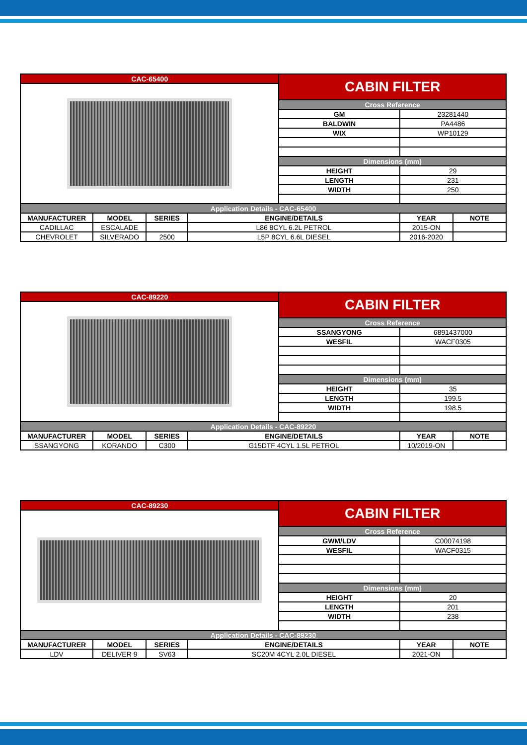| CAC-65400 | | | | CABIN FILTER | | |
| | | | | Cross Reference | | |
| | | | | GM | 23281440 | |
| | | | | BALDWIN | PA4486 | |
| | | | | WIX | WP10129 | |
| | | | | Dimensions (mm) | | |
| | | | | HEIGHT | 29 | |
| | | | | LENGTH | 231 | |
| | | | | WIDTH | 250 | |
| Application Details - CAC-65400 | | | | | | |
| MANUFACTURER | MODEL | SERIES | ENGINE/DETAILS | | YEAR | NOTE |
| CADILLAC | ESCALADE | | L86 8CYL 6.2L PETROL | | 2015-ON | |
| CHEVROLET | SILVERADO | 2500 | L5P 8CYL 6.6L DIESEL | | 2016-2020 | |
| CAC-89220 | | | | CABIN FILTER | | |
| | | | | Cross Reference | | |
| | | | | SSANGYONG | 6891437000 | |
| | | | | WESFIL | WACF0305 | |
| | | | | Dimensions (mm) | | |
| | | | | HEIGHT | 35 | |
| | | | | LENGTH | 199.5 | |
| | | | | WIDTH | 198.5 | |
| Application Details - CAC-89220 | | | | | | |
| MANUFACTURER | MODEL | SERIES | ENGINE/DETAILS | | YEAR | NOTE |
| SSANGYONG | KORANDO | C300 | G15DTF 4CYL 1.5L PETROL | | 10/2019-ON | |
| CAC-89230 | | | | CABIN FILTER | | |
| | | | | Cross Reference | | |
| | | | | GWM/LDV | C00074198 | |
| | | | | WESFIL | WACF0315 | |
| | | | | Dimensions (mm) | | |
| | | | | HEIGHT | 20 | |
| | | | | LENGTH | 201 | |
| | | | | WIDTH | 238 | |
| Application Details - CAC-89230 | | | | | | |
| MANUFACTURER | MODEL | SERIES | ENGINE/DETAILS | | YEAR | NOTE |
| LDV | DELIVER 9 | SV63 | SC20M 4CYL 2.0L DIESEL | | 2021-ON | |